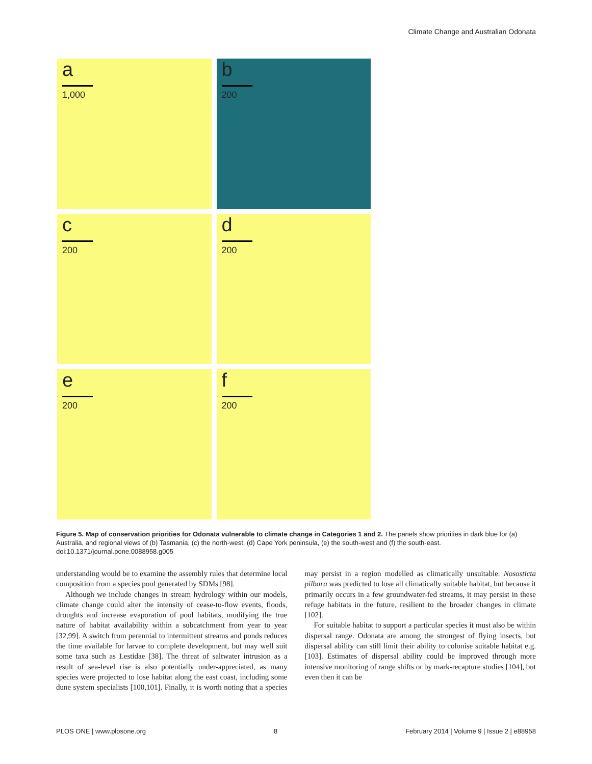Climate Change and Australian Odonata
a
1,000
b
200
c
200
d
200
e
200
f
200
Figure 5. Map of conservation priorities for Odonata vulnerable to climate change in Categories 1 and 2. The panels show priorities in dark blue for (a) Australia, and regional views of (b) Tasmania, (c) the north-west, (d) Cape York peninsula, (e) the south-west and (f) the south-east.
doi:10.1371/journal.pone.0088958.g005
understanding would be to examine the assembly rules that determine local composition from a species pool generated by SDMs [98].
Although we include changes in stream hydrology within our models, climate change could alter the intensity of cease-to-flow events, floods, droughts and increase evaporation of pool habitats, modifying the true nature of habitat availability within a subcatchment from year to year [32,99]. A switch from perennial to intermittent streams and ponds reduces the time available for larvae to complete development, but may well suit some taxa such as Lestidae [38]. The threat of saltwater intrusion as a result of sea-level rise is also potentially under-appreciated, as many species were projected to lose habitat along the east coast, including some dune system specialists [100,101]. Finally, it is worth noting that a species may persist in a region modelled as climatically unsuitable. Nososticta pilbara was predicted to lose all climatically suitable habitat, but because it primarily occurs in a few groundwater-fed streams, it may persist in these refuge habitats in the future, resilient to the broader changes in climate [102].
For suitable habitat to support a particular species it must also be within dispersal range. Odonata are among the strongest of flying insects, but dispersal ability can still limit their ability to colonise suitable habitat e.g. [103]. Estimates of dispersal ability could be improved through more intensive monitoring of range shifts or by mark-recapture studies [104], but even then it can be
PLOS ONE | www.plosone.org 8 February 2014 | Volume 9 | Issue 2 | e88958